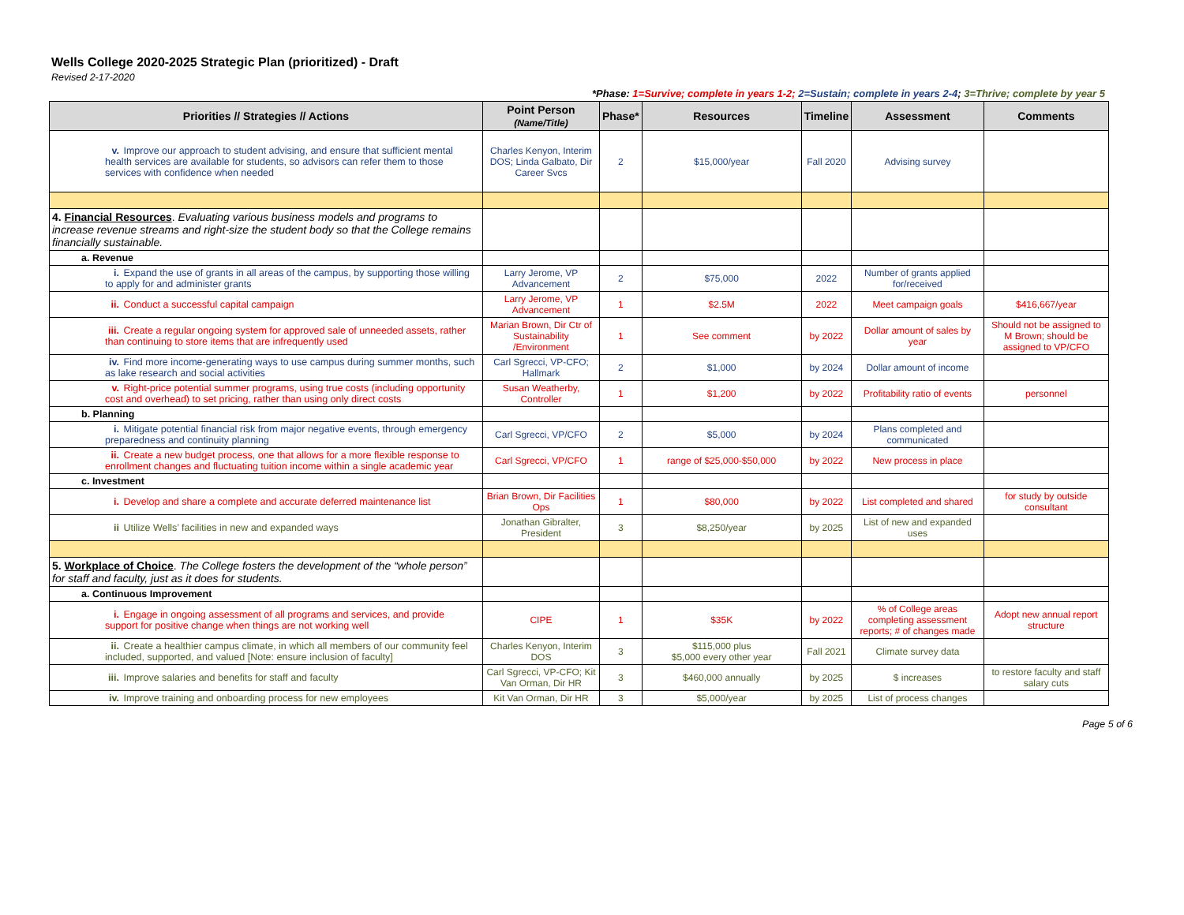Wells College 2020-2025 Strategic Plan (prioritized) - Draft
Revised 2-17-2020
*Phase: 1=Survive; complete in years 1-2; 2=Sustain; complete in years 2-4; 3=Thrive; complete by year 5
| Priorities // Strategies // Actions | Point Person (Name/Title) | Phase* | Resources | Timeline | Assessment | Comments |
| --- | --- | --- | --- | --- | --- | --- |
| v. Improve our approach to student advising, and ensure that sufficient mental health services are available for students, so advisors can refer them to those services with confidence when needed | Charles Kenyon, Interim DOS; Linda Galbato, Dir Career Svcs | 2 | $15,000/year | Fall 2020 | Advising survey | |
| 4. Financial Resources . Evaluating various business models and programs to increase revenue streams and right-size the student body so that the College remains financially sustainable. | | | | | | |
| a. Revenue | | | | | | |
| i. Expand the use of grants in all areas of the campus, by supporting those willing to apply for and administer grants | Larry Jerome, VP Advancement | 2 | $75,000 | 2022 | Number of grants applied for/received | |
| ii. Conduct a successful capital campaign | Larry Jerome, VP Advancement | 1 | $2.5M | 2022 | Meet campaign goals | $416,667/year |
| iii. Create a regular ongoing system for approved sale of unneeded assets, rather than continuing to store items that are infrequently used | Marian Brown, Dir Ctr of Sustainability /Environment | 1 | See comment | by 2022 | Dollar amount of sales by year | Should not be assigned to M Brown; should be assigned to VP/CFO |
| iv. Find more income-generating ways to use campus during summer months, such as lake research and social activities | Carl Sgrecci, VP-CFO; Hallmark | 2 | $1,000 | by 2024 | Dollar amount of income | |
| v. Right-price potential summer programs, using true costs (including opportunity cost and overhead) to set pricing, rather than using only direct costs | Susan Weatherby, Controller | 1 | $1,200 | by 2022 | Profitability ratio of events | personnel |
| b. Planning | | | | | | |
| i. Mitigate potential financial risk from major negative events, through emergency preparedness and continuity planning | Carl Sgrecci, VP/CFO | 2 | $5,000 | by 2024 | Plans completed and communicated | |
| ii. Create a new budget process, one that allows for a more flexible response to enrollment changes and fluctuating tuition income within a single academic year | Carl Sgrecci, VP/CFO | 1 | range of $25,000-$50,000 | by 2022 | New process in place | |
| c. Investment | | | | | | |
| i. Develop and share a complete and accurate deferred maintenance list | Brian Brown, Dir Facilities Ops | 1 | $80,000 | by 2022 | List completed and shared | for study by outside consultant |
| ii Utilize Wells’ facilities in new and expanded ways | Jonathan Gibralter, President | 3 | $8,250/year | by 2025 | List of new and expanded uses | |
| 5. Workplace of Choice . The College fosters the development of the “whole person” for staff and faculty, just as it does for students. | | | | | | |
| a. Continuous Improvement | | | | | | |
| i. Engage in ongoing assessment of all programs and services, and provide support for positive change when things are not working well | CIPE | 1 | $35K | by 2022 | % of College areas completing assessment reports; # of changes made | Adopt new annual report structure |
| ii. Create a healthier campus climate, in which all members of our community feel included, supported, and valued [Note: ensure inclusion of faculty] | Charles Kenyon, Interim DOS | 3 | $115,000 plus $5,000 every other year | Fall 2021 | Climate survey data | |
| iii. Improve salaries and benefits for staff and faculty | Carl Sgrecci, VP-CFO; Kit Van Orman, Dir HR | 3 | $460,000 annually | by 2025 | $ increases | to restore faculty and staff salary cuts |
| iv. Improve training and onboarding process for new employees | Kit Van Orman, Dir HR | 3 | $5,000/year | by 2025 | List of process changes | |
Page 5 of 6